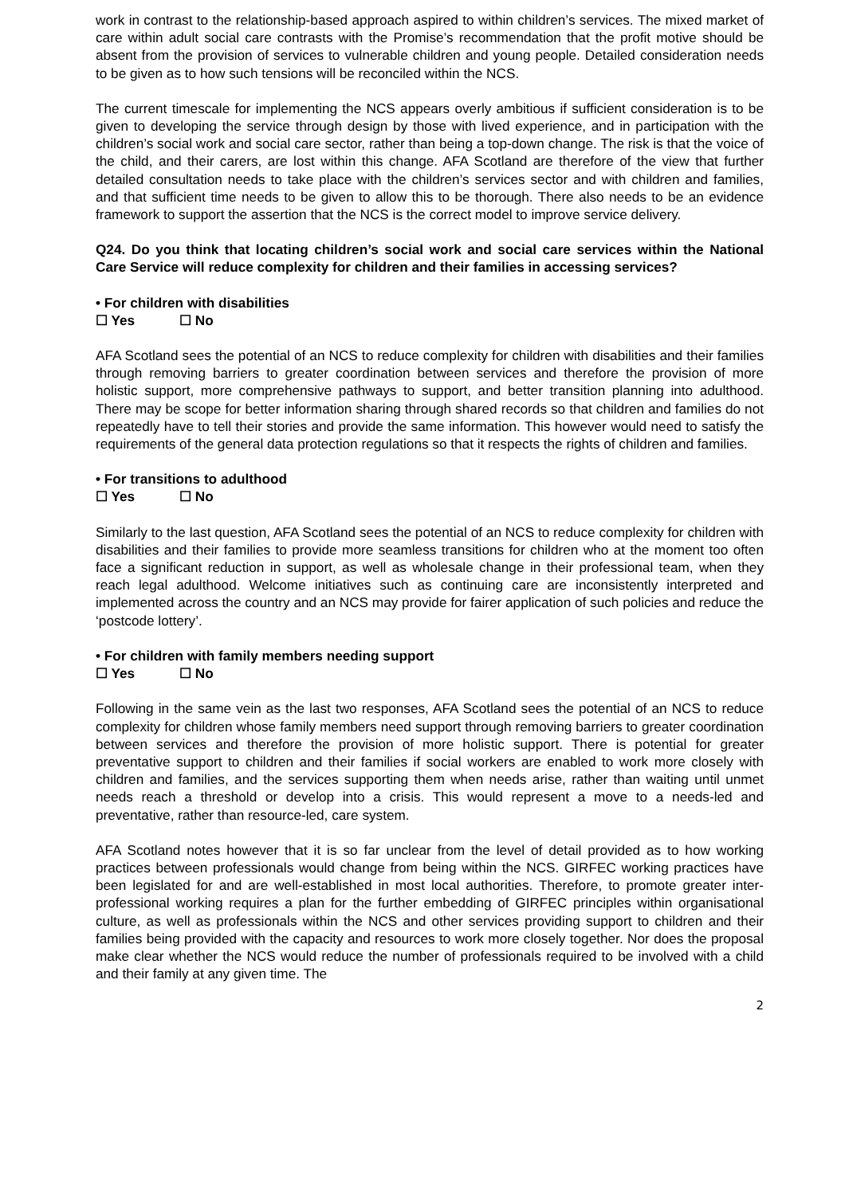work in contrast to the relationship-based approach aspired to within children’s services. The mixed market of care within adult social care contrasts with the Promise’s recommendation that the profit motive should be absent from the provision of services to vulnerable children and young people. Detailed consideration needs to be given as to how such tensions will be reconciled within the NCS.
The current timescale for implementing the NCS appears overly ambitious if sufficient consideration is to be given to developing the service through design by those with lived experience, and in participation with the children’s social work and social care sector, rather than being a top-down change. The risk is that the voice of the child, and their carers, are lost within this change. AFA Scotland are therefore of the view that further detailed consultation needs to take place with the children’s services sector and with children and families, and that sufficient time needs to be given to allow this to be thorough. There also needs to be an evidence framework to support the assertion that the NCS is the correct model to improve service delivery.
Q24. Do you think that locating children’s social work and social care services within the National Care Service will reduce complexity for children and their families in accessing services?
• For children with disabilities
☐ Yes ☐ No
AFA Scotland sees the potential of an NCS to reduce complexity for children with disabilities and their families through removing barriers to greater coordination between services and therefore the provision of more holistic support, more comprehensive pathways to support, and better transition planning into adulthood. There may be scope for better information sharing through shared records so that children and families do not repeatedly have to tell their stories and provide the same information. This however would need to satisfy the requirements of the general data protection regulations so that it respects the rights of children and families.
• For transitions to adulthood
☐ Yes ☐ No
Similarly to the last question, AFA Scotland sees the potential of an NCS to reduce complexity for children with disabilities and their families to provide more seamless transitions for children who at the moment too often face a significant reduction in support, as well as wholesale change in their professional team, when they reach legal adulthood. Welcome initiatives such as continuing care are inconsistently interpreted and implemented across the country and an NCS may provide for fairer application of such policies and reduce the ‘postcode lottery’.
• For children with family members needing support
☐ Yes ☐ No
Following in the same vein as the last two responses, AFA Scotland sees the potential of an NCS to reduce complexity for children whose family members need support through removing barriers to greater coordination between services and therefore the provision of more holistic support. There is potential for greater preventative support to children and their families if social workers are enabled to work more closely with children and families, and the services supporting them when needs arise, rather than waiting until unmet needs reach a threshold or develop into a crisis. This would represent a move to a needs-led and preventative, rather than resource-led, care system.
AFA Scotland notes however that it is so far unclear from the level of detail provided as to how working practices between professionals would change from being within the NCS. GIRFEC working practices have been legislated for and are well-established in most local authorities. Therefore, to promote greater inter-professional working requires a plan for the further embedding of GIRFEC principles within organisational culture, as well as professionals within the NCS and other services providing support to children and their families being provided with the capacity and resources to work more closely together. Nor does the proposal make clear whether the NCS would reduce the number of professionals required to be involved with a child and their family at any given time. The
2